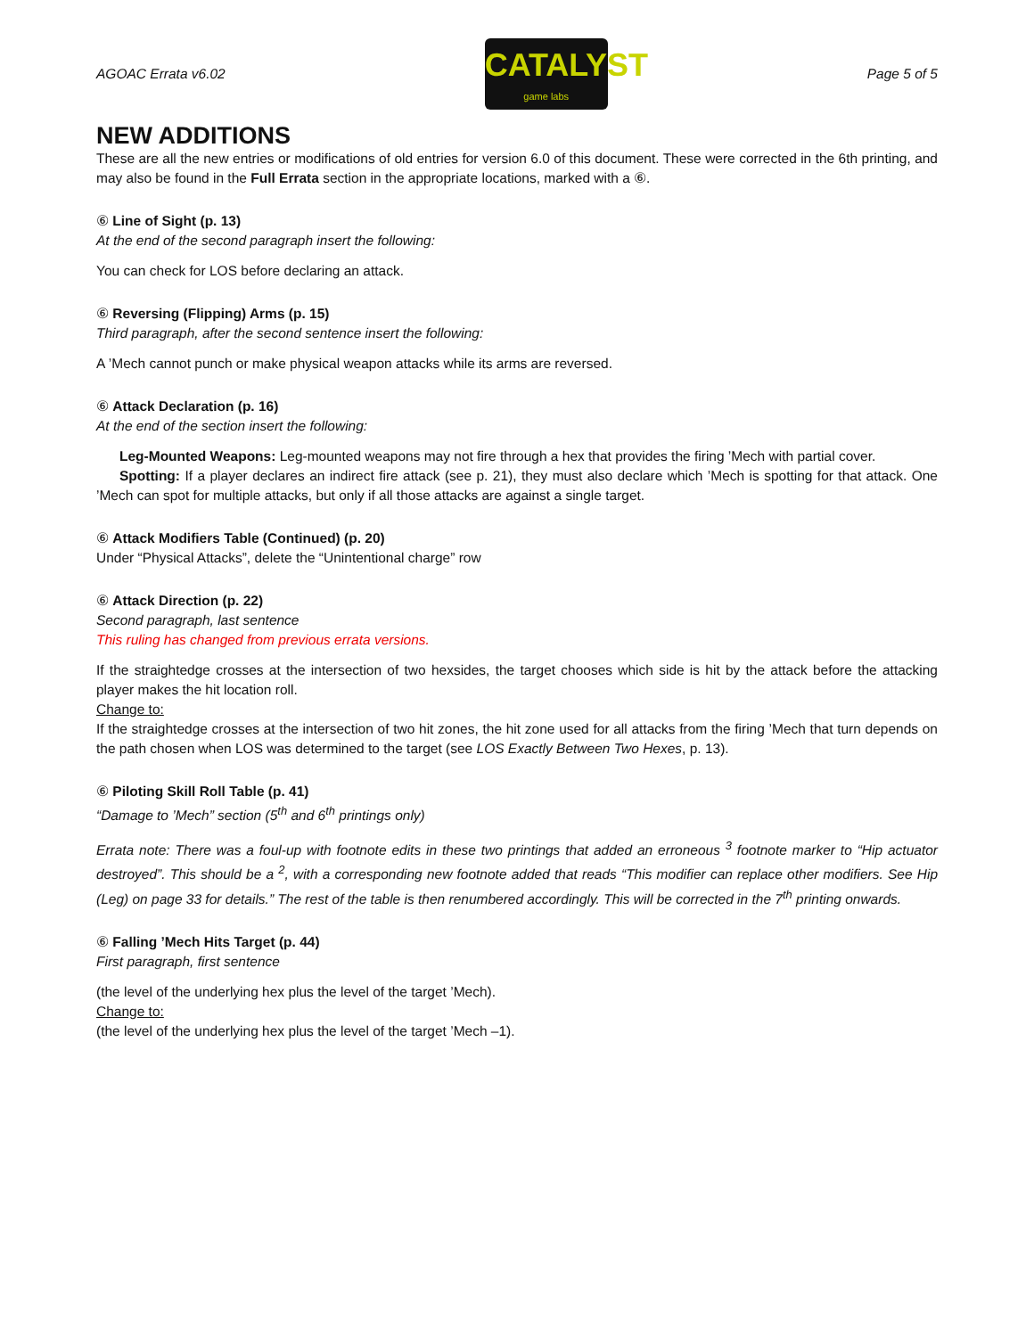AGOAC Errata v6.02
CATALYST
game labs
Page 5 of 5
NEW ADDITIONS
These are all the new entries or modifications of old entries for version 6.0 of this document. These were corrected in the 6th printing, and may also be found in the Full Errata section in the appropriate locations, marked with a ⑥.
⑥ Line of Sight (p. 13)
At the end of the second paragraph insert the following:
You can check for LOS before declaring an attack.
⑥ Reversing (Flipping) Arms (p. 15)
Third paragraph, after the second sentence insert the following:
A ’Mech cannot punch or make physical weapon attacks while its arms are reversed.
⑥ Attack Declaration (p. 16)
At the end of the section insert the following:
Leg-Mounted Weapons: Leg-mounted weapons may not fire through a hex that provides the firing ’Mech with partial cover.
Spotting: If a player declares an indirect fire attack (see p. 21), they must also declare which ’Mech is spotting for that attack. One ’Mech can spot for multiple attacks, but only if all those attacks are against a single target.
⑥ Attack Modifiers Table (Continued) (p. 20)
Under “Physical Attacks”, delete the “Unintentional charge” row
⑥ Attack Direction (p. 22)
Second paragraph, last sentence
This ruling has changed from previous errata versions.
If the straightedge crosses at the intersection of two hexsides, the target chooses which side is hit by the attack before the attacking player makes the hit location roll.
Change to:
If the straightedge crosses at the intersection of two hit zones, the hit zone used for all attacks from the firing ’Mech that turn depends on the path chosen when LOS was determined to the target (see LOS Exactly Between Two Hexes, p. 13).
⑥ Piloting Skill Roll Table (p. 41)
“Damage to ’Mech” section (5<sup>th</sup> and 6<sup>th</sup> printings only)
Errata note: There was a foul-up with footnote edits in these two printings that added an erroneous <sup>3</sup> footnote marker to “Hip actuator destroyed”. This should be a <sup>2</sup>, with a corresponding new footnote added that reads “This modifier can replace other modifiers. See Hip (Leg) on page 33 for details.” The rest of the table is then renumbered accordingly. This will be corrected in the 7<sup>th</sup> printing onwards.
⑥ Falling ’Mech Hits Target (p. 44)
First paragraph, first sentence
(the level of the underlying hex plus the level of the target ’Mech).
Change to:
(the level of the underlying hex plus the level of the target ’Mech –1).